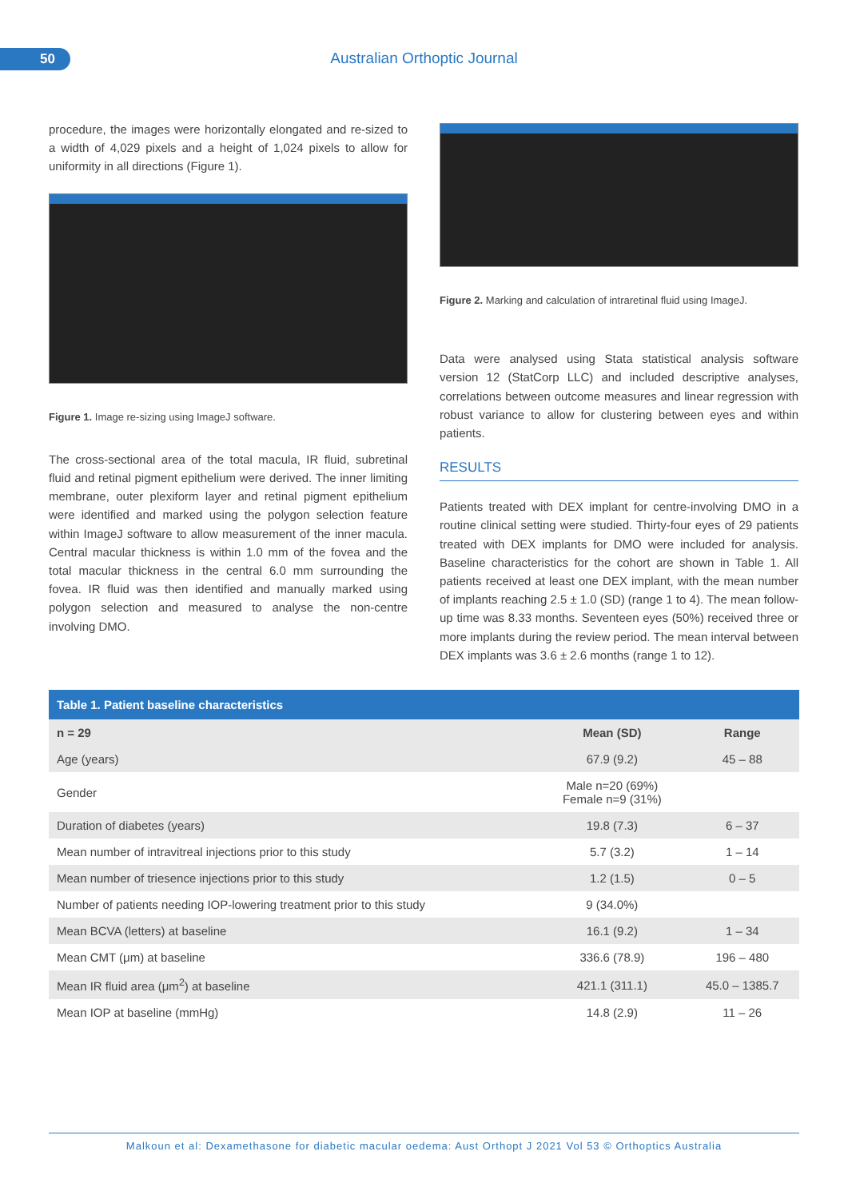50 Australian Orthoptic Journal
procedure, the images were horizontally elongated and re-sized to a width of 4,029 pixels and a height of 1,024 pixels to allow for uniformity in all directions (Figure 1).
Figure 1. Image re-sizing using ImageJ software.
The cross-sectional area of the total macula, IR fluid, subretinal fluid and retinal pigment epithelium were derived. The inner limiting membrane, outer plexiform layer and retinal pigment epithelium were identified and marked using the polygon selection feature within ImageJ software to allow measurement of the inner macula. Central macular thickness is within 1.0 mm of the fovea and the total macular thickness in the central 6.0 mm surrounding the fovea. IR fluid was then identified and manually marked using polygon selection and measured to analyse the non-centre involving DMO.
Figure 2. Marking and calculation of intraretinal fluid using ImageJ.
Data were analysed using Stata statistical analysis software version 12 (StatCorp LLC) and included descriptive analyses, correlations between outcome measures and linear regression with robust variance to allow for clustering between eyes and within patients.
RESULTS
Patients treated with DEX implant for centre-involving DMO in a routine clinical setting were studied. Thirty-four eyes of 29 patients treated with DEX implants for DMO were included for analysis. Baseline characteristics for the cohort are shown in Table 1. All patients received at least one DEX implant, with the mean number of implants reaching 2.5 ± 1.0 (SD) (range 1 to 4). The mean follow-up time was 8.33 months. Seventeen eyes (50%) received three or more implants during the review period. The mean interval between DEX implants was 3.6 ± 2.6 months (range 1 to 12).
Table 1. Patient baseline characteristics
| n = 29 | Mean (SD) | Range |
| --- | --- | --- |
| Age (years) | 67.9 (9.2) | 45 – 88 |
| Gender | Male n=20 (69%) Female n=9 (31%) | |
| Duration of diabetes (years) | 19.8 (7.3) | 6 – 37 |
| Mean number of intravitreal injections prior to this study | 5.7 (3.2) | 1 – 14 |
| Mean number of triesence injections prior to this study | 1.2 (1.5) | 0 – 5 |
| Number of patients needing IOP-lowering treatment prior to this study | 9 (34.0%) | |
| Mean BCVA (letters) at baseline | 16.1 (9.2) | 1 – 34 |
| Mean CMT (μm) at baseline | 336.6 (78.9) | 196 – 480 |
| Mean IR fluid area (μm<sup>2</sup>) at baseline | 421.1 (311.1) | 45.0 – 1385.7 |
| Mean IOP at baseline (mmHg) | 14.8 (2.9) | 11 – 26 |
Malkoun et al: Dexamethasone for diabetic macular oedema: Aust Orthopt J 2021 Vol 53 © Orthoptics Australia